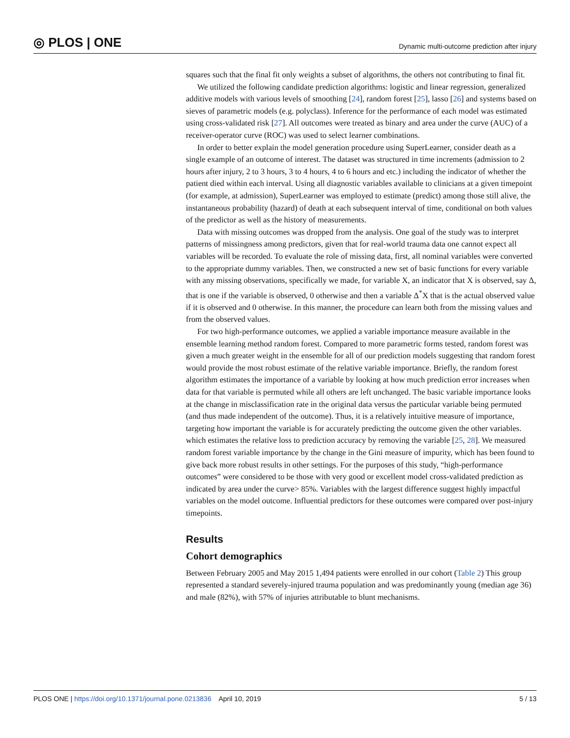◎ PLOS | ONE Dynamic multi-outcome prediction after injury
squares such that the final fit only weights a subset of algorithms, the others not contributing to final fit.
We utilized the following candidate prediction algorithms: logistic and linear regression, generalized additive models with various levels of smoothing [24], random forest [25], lasso [26] and systems based on sieves of parametric models (e.g. polyclass). Inference for the performance of each model was estimated using cross-validated risk [27]. All outcomes were treated as binary and area under the curve (AUC) of a receiver-operator curve (ROC) was used to select learner combinations.
In order to better explain the model generation procedure using SuperLearner, consider death as a single example of an outcome of interest. The dataset was structured in time increments (admission to 2 hours after injury, 2 to 3 hours, 3 to 4 hours, 4 to 6 hours and etc.) including the indicator of whether the patient died within each interval. Using all diagnostic variables available to clinicians at a given timepoint (for example, at admission), SuperLearner was employed to estimate (predict) among those still alive, the instantaneous probability (hazard) of death at each subsequent interval of time, conditional on both values of the predictor as well as the history of measurements.
Data with missing outcomes was dropped from the analysis. One goal of the study was to interpret patterns of missingness among predictors, given that for real-world trauma data one cannot expect all variables will be recorded. To evaluate the role of missing data, first, all nominal variables were converted to the appropriate dummy variables. Then, we constructed a new set of basic functions for every variable with any missing observations, specifically we made, for variable X, an indicator that X is observed, say Δ, that is one if the variable is observed, 0 otherwise and then a variable Δ<sup>*</sup>X that is the actual observed value if it is observed and 0 otherwise. In this manner, the procedure can learn both from the missing values and from the observed values.
For two high-performance outcomes, we applied a variable importance measure available in the ensemble learning method random forest. Compared to more parametric forms tested, random forest was given a much greater weight in the ensemble for all of our prediction models suggesting that random forest would provide the most robust estimate of the relative variable importance. Briefly, the random forest algorithm estimates the importance of a variable by looking at how much prediction error increases when data for that variable is permuted while all others are left unchanged. The basic variable importance looks at the change in misclassification rate in the original data versus the particular variable being permuted (and thus made independent of the outcome). Thus, it is a relatively intuitive measure of importance, targeting how important the variable is for accurately predicting the outcome given the other variables. which estimates the relative loss to prediction accuracy by removing the variable [25, 28]. We measured random forest variable importance by the change in the Gini measure of impurity, which has been found to give back more robust results in other settings. For the purposes of this study, “high-performance outcomes” were considered to be those with very good or excellent model cross-validated prediction as indicated by area under the curve> 85%. Variables with the largest difference suggest highly impactful variables on the model outcome. Influential predictors for these outcomes were compared over post-injury timepoints.
Results
Cohort demographics
Between February 2005 and May 2015 1,494 patients were enrolled in our cohort (Table 2) This group represented a standard severely-injured trauma population and was predominantly young (median age 36) and male (82%), with 57% of injuries attributable to blunt mechanisms.
PLOS ONE | https://doi.org/10.1371/journal.pone.0213836 April 10, 2019 5 / 13